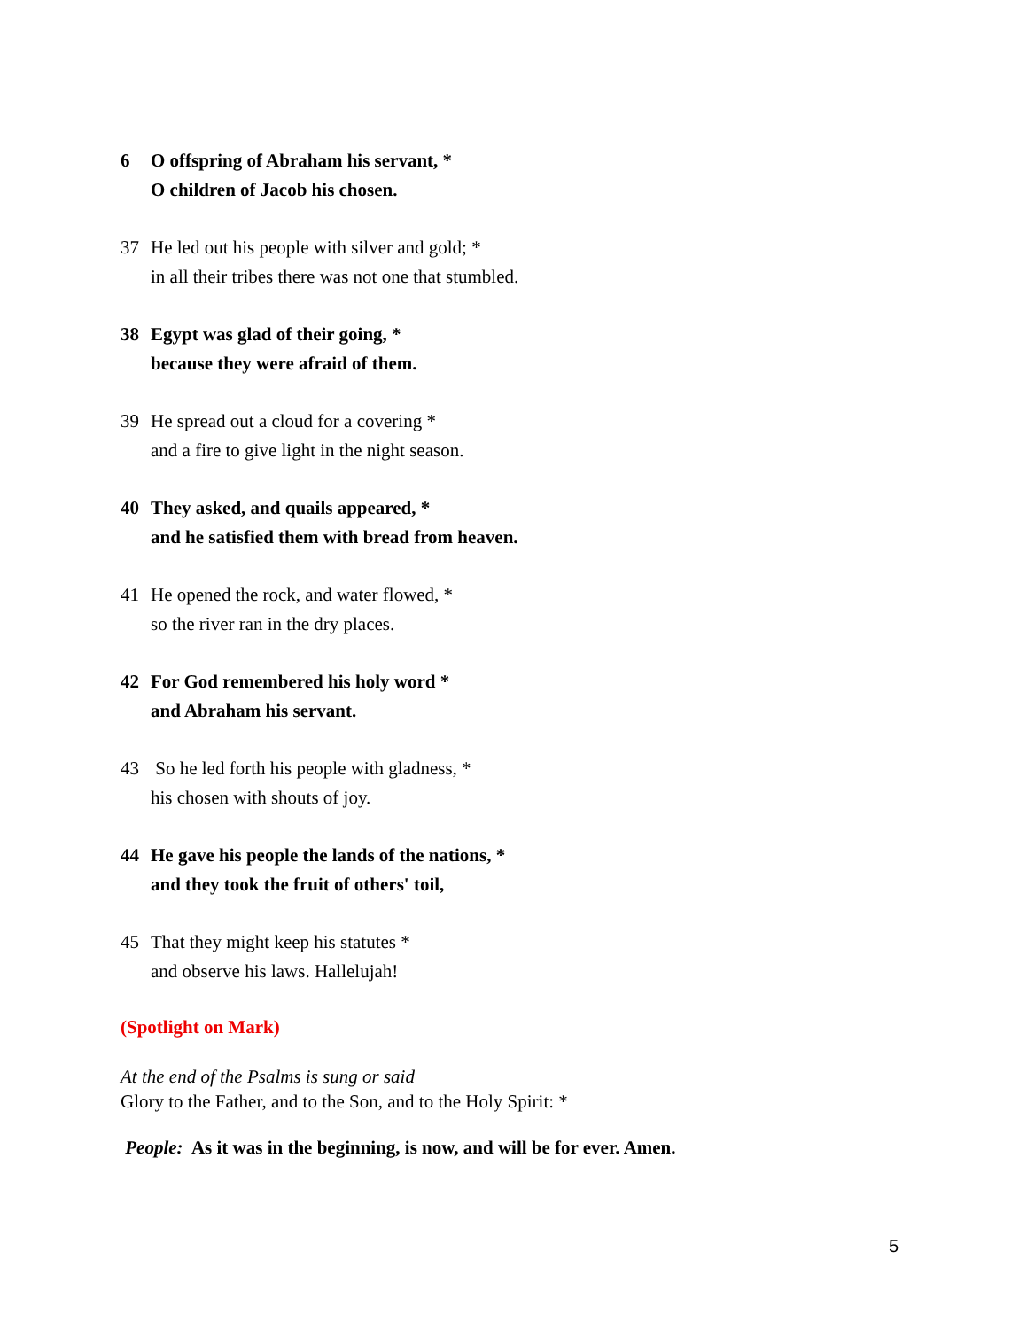6 O offspring of Abraham his servant, *
O children of Jacob his chosen.
37 He led out his people with silver and gold; *
in all their tribes there was not one that stumbled.
38 Egypt was glad of their going, *
because they were afraid of them.
39 He spread out a cloud for a covering *
and a fire to give light in the night season.
40 They asked, and quails appeared, *
and he satisfied them with bread from heaven.
41 He opened the rock, and water flowed, *
so the river ran in the dry places.
42 For God remembered his holy word *
and Abraham his servant.
43 So he led forth his people with gladness, *
his chosen with shouts of joy.
44 He gave his people the lands of the nations, *
and they took the fruit of others' toil,
45 That they might keep his statutes *
and observe his laws. Hallelujah!
(Spotlight on Mark)
At the end of the Psalms is sung or said
Glory to the Father, and to the Son, and to the Holy Spirit: *
People: As it was in the beginning, is now, and will be for ever. Amen.
5